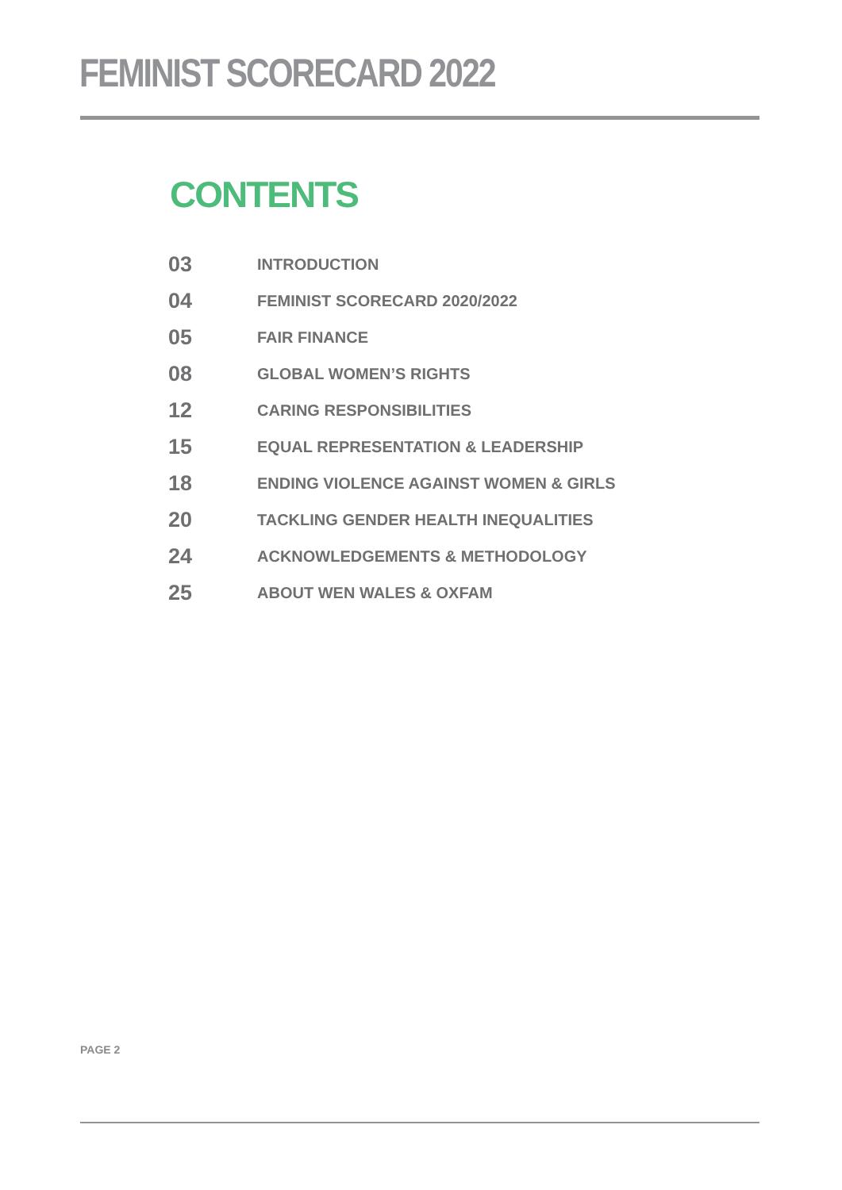FEMINIST SCORECARD 2022
CONTENTS
| 03 | INTRODUCTION |
| 04 | FEMINIST SCORECARD 2020/2022 |
| 05 | FAIR FINANCE |
| 08 | GLOBAL WOMEN’S RIGHTS |
| 12 | CARING RESPONSIBILITIES |
| 15 | EQUAL REPRESENTATION & LEADERSHIP |
| 18 | ENDING VIOLENCE AGAINST WOMEN & GIRLS |
| 20 | TACKLING GENDER HEALTH INEQUALITIES |
| 24 | ACKNOWLEDGEMENTS & METHODOLOGY |
| 25 | ABOUT WEN WALES & OXFAM |
PAGE 2